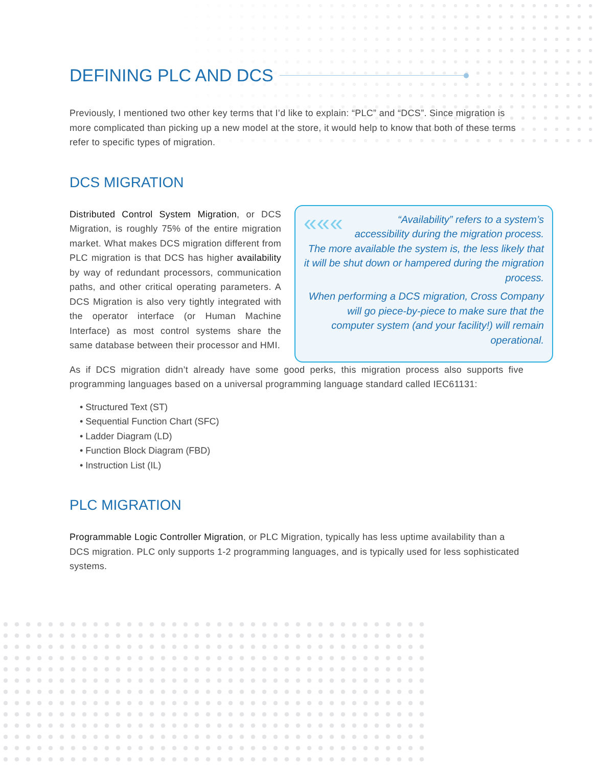DEFINING PLC AND DCS
Previously, I mentioned two other key terms that I’d like to explain: “PLC” and “DCS”. Since migration is more complicated than picking up a new model at the store, it would help to know that both of these terms refer to specific types of migration.
DCS MIGRATION
Distributed Control System Migration, or DCS Migration, is roughly 75% of the entire migration market. What makes DCS migration different from PLC migration is that DCS has higher availability by way of redundant processors, communication paths, and other critical operating parameters. A DCS Migration is also very tightly integrated with the operator interface (or Human Machine Interface) as most control systems share the same database between their processor and HMI.
««« “Availability” refers to a system’s accessibility during the migration process. The more available the system is, the less likely that it will be shut down or hampered during the migration process.
When performing a DCS migration, Cross Company will go piece-by-piece to make sure that the computer system (and your facility!) will remain operational.
As if DCS migration didn’t already have some good perks, this migration process also supports five programming languages based on a universal programming language standard called IEC61131:
• Structured Text (ST)
• Sequential Function Chart (SFC)
• Ladder Diagram (LD)
• Function Block Diagram (FBD)
• Instruction List (IL)
PLC MIGRATION
Programmable Logic Controller Migration, or PLC Migration, typically has less uptime availability than a DCS migration. PLC only supports 1-2 programming languages, and is typically used for less sophisticated systems.